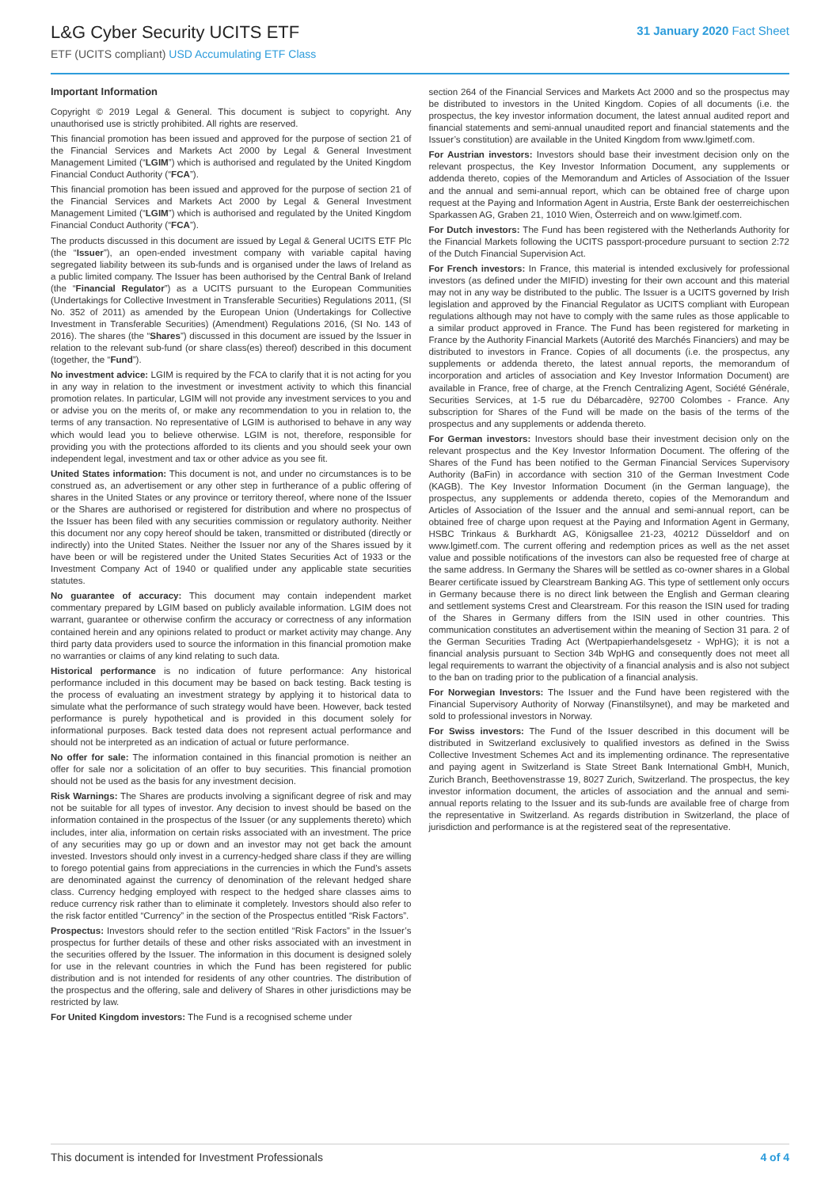L&G Cyber Security UCITS ETF
ETF (UCITS compliant) USD Accumulating ETF Class
31 January 2020 Fact Sheet
Important Information
Copyright © 2019 Legal & General. This document is subject to copyright. Any unauthorised use is strictly prohibited. All rights are reserved.
This financial promotion has been issued and approved for the purpose of section 21 of the Financial Services and Markets Act 2000 by Legal & General Investment Management Limited (“LGIM”) which is authorised and regulated by the United Kingdom Financial Conduct Authority (“FCA”).
This financial promotion has been issued and approved for the purpose of section 21 of the Financial Services and Markets Act 2000 by Legal & General Investment Management Limited (“LGIM”) which is authorised and regulated by the United Kingdom Financial Conduct Authority (“FCA”).
The products discussed in this document are issued by Legal & General UCITS ETF Plc (the “Issuer”), an open-ended investment company with variable capital having segregated liability between its sub-funds and is organised under the laws of Ireland as a public limited company. The Issuer has been authorised by the Central Bank of Ireland (the “Financial Regulator”) as a UCITS pursuant to the European Communities (Undertakings for Collective Investment in Transferable Securities) Regulations 2011, (SI No. 352 of 2011) as amended by the European Union (Undertakings for Collective Investment in Transferable Securities) (Amendment) Regulations 2016, (SI No. 143 of 2016). The shares (the “Shares”) discussed in this document are issued by the Issuer in relation to the relevant sub-fund (or share class(es) thereof) described in this document (together, the “Fund”).
No investment advice: LGIM is required by the FCA to clarify that it is not acting for you in any way in relation to the investment or investment activity to which this financial promotion relates. In particular, LGIM will not provide any investment services to you and or advise you on the merits of, or make any recommendation to you in relation to, the terms of any transaction. No representative of LGIM is authorised to behave in any way which would lead you to believe otherwise. LGIM is not, therefore, responsible for providing you with the protections afforded to its clients and you should seek your own independent legal, investment and tax or other advice as you see fit.
United States information: This document is not, and under no circumstances is to be construed as, an advertisement or any other step in furtherance of a public offering of shares in the United States or any province or territory thereof, where none of the Issuer or the Shares are authorised or registered for distribution and where no prospectus of the Issuer has been filed with any securities commission or regulatory authority. Neither this document nor any copy hereof should be taken, transmitted or distributed (directly or indirectly) into the United States. Neither the Issuer nor any of the Shares issued by it have been or will be registered under the United States Securities Act of 1933 or the Investment Company Act of 1940 or qualified under any applicable state securities statutes.
No guarantee of accuracy: This document may contain independent market commentary prepared by LGIM based on publicly available information. LGIM does not warrant, guarantee or otherwise confirm the accuracy or correctness of any information contained herein and any opinions related to product or market activity may change. Any third party data providers used to source the information in this financial promotion make no warranties or claims of any kind relating to such data.
Historical performance is no indication of future performance: Any historical performance included in this document may be based on back testing. Back testing is the process of evaluating an investment strategy by applying it to historical data to simulate what the performance of such strategy would have been. However, back tested performance is purely hypothetical and is provided in this document solely for informational purposes. Back tested data does not represent actual performance and should not be interpreted as an indication of actual or future performance.
No offer for sale: The information contained in this financial promotion is neither an offer for sale nor a solicitation of an offer to buy securities. This financial promotion should not be used as the basis for any investment decision.
Risk Warnings: The Shares are products involving a significant degree of risk and may not be suitable for all types of investor. Any decision to invest should be based on the information contained in the prospectus of the Issuer (or any supplements thereto) which includes, inter alia, information on certain risks associated with an investment. The price of any securities may go up or down and an investor may not get back the amount invested. Investors should only invest in a currency-hedged share class if they are willing to forego potential gains from appreciations in the currencies in which the Fund’s assets are denominated against the currency of denomination of the relevant hedged share class. Currency hedging employed with respect to the hedged share classes aims to reduce currency risk rather than to eliminate it completely. Investors should also refer to the risk factor entitled “Currency” in the section of the Prospectus entitled “Risk Factors”.
Prospectus: Investors should refer to the section entitled “Risk Factors” in the Issuer’s prospectus for further details of these and other risks associated with an investment in the securities offered by the Issuer. The information in this document is designed solely for use in the relevant countries in which the Fund has been registered for public distribution and is not intended for residents of any other countries. The distribution of the prospectus and the offering, sale and delivery of Shares in other jurisdictions may be restricted by law.
For United Kingdom investors: The Fund is a recognised scheme under
section 264 of the Financial Services and Markets Act 2000 and so the prospectus may be distributed to investors in the United Kingdom. Copies of all documents (i.e. the prospectus, the key investor information document, the latest annual audited report and financial statements and semi-annual unaudited report and financial statements and the Issuer’s constitution) are available in the United Kingdom from www.lgimetf.com.
For Austrian investors: Investors should base their investment decision only on the relevant prospectus, the Key Investor Information Document, any supplements or addenda thereto, copies of the Memorandum and Articles of Association of the Issuer and the annual and semi-annual report, which can be obtained free of charge upon request at the Paying and Information Agent in Austria, Erste Bank der oesterreichischen Sparkassen AG, Graben 21, 1010 Wien, Österreich and on www.lgimetf.com.
For Dutch investors: The Fund has been registered with the Netherlands Authority for the Financial Markets following the UCITS passport-procedure pursuant to section 2:72 of the Dutch Financial Supervision Act.
For French investors: In France, this material is intended exclusively for professional investors (as defined under the MIFID) investing for their own account and this material may not in any way be distributed to the public. The Issuer is a UCITS governed by Irish legislation and approved by the Financial Regulator as UCITS compliant with European regulations although may not have to comply with the same rules as those applicable to a similar product approved in France. The Fund has been registered for marketing in France by the Authority Financial Markets (Autorité des Marchés Financiers) and may be distributed to investors in France. Copies of all documents (i.e. the prospectus, any supplements or addenda thereto, the latest annual reports, the memorandum of incorporation and articles of association and Key Investor Information Document) are available in France, free of charge, at the French Centralizing Agent, Société Générale, Securities Services, at 1-5 rue du Débarcadère, 92700 Colombes - France. Any subscription for Shares of the Fund will be made on the basis of the terms of the prospectus and any supplements or addenda thereto.
For German investors: Investors should base their investment decision only on the relevant prospectus and the Key Investor Information Document. The offering of the Shares of the Fund has been notified to the German Financial Services Supervisory Authority (BaFin) in accordance with section 310 of the German Investment Code (KAGB). The Key Investor Information Document (in the German language), the prospectus, any supplements or addenda thereto, copies of the Memorandum and Articles of Association of the Issuer and the annual and semi-annual report, can be obtained free of charge upon request at the Paying and Information Agent in Germany, HSBC Trinkaus & Burkhardt AG, Königsallee 21-23, 40212 Düsseldorf and on www.lgimetf.com. The current offering and redemption prices as well as the net asset value and possible notifications of the investors can also be requested free of charge at the same address. In Germany the Shares will be settled as co-owner shares in a Global Bearer certificate issued by Clearstream Banking AG. This type of settlement only occurs in Germany because there is no direct link between the English and German clearing and settlement systems Crest and Clearstream. For this reason the ISIN used for trading of the Shares in Germany differs from the ISIN used in other countries. This communication constitutes an advertisement within the meaning of Section 31 para. 2 of the German Securities Trading Act (Wertpapierhandelsgesetz - WpHG); it is not a financial analysis pursuant to Section 34b WpHG and consequently does not meet all legal requirements to warrant the objectivity of a financial analysis and is also not subject to the ban on trading prior to the publication of a financial analysis.
For Norwegian Investors: The Issuer and the Fund have been registered with the Financial Supervisory Authority of Norway (Finanstilsynet), and may be marketed and sold to professional investors in Norway.
For Swiss investors: The Fund of the Issuer described in this document will be distributed in Switzerland exclusively to qualified investors as defined in the Swiss Collective Investment Schemes Act and its implementing ordinance. The representative and paying agent in Switzerland is State Street Bank International GmbH, Munich, Zurich Branch, Beethovenstrasse 19, 8027 Zurich, Switzerland. The prospectus, the key investor information document, the articles of association and the annual and semi-annual reports relating to the Issuer and its sub-funds are available free of charge from the representative in Switzerland. As regards distribution in Switzerland, the place of jurisdiction and performance is at the registered seat of the representative.
This document is intended for Investment Professionals 4 of 4